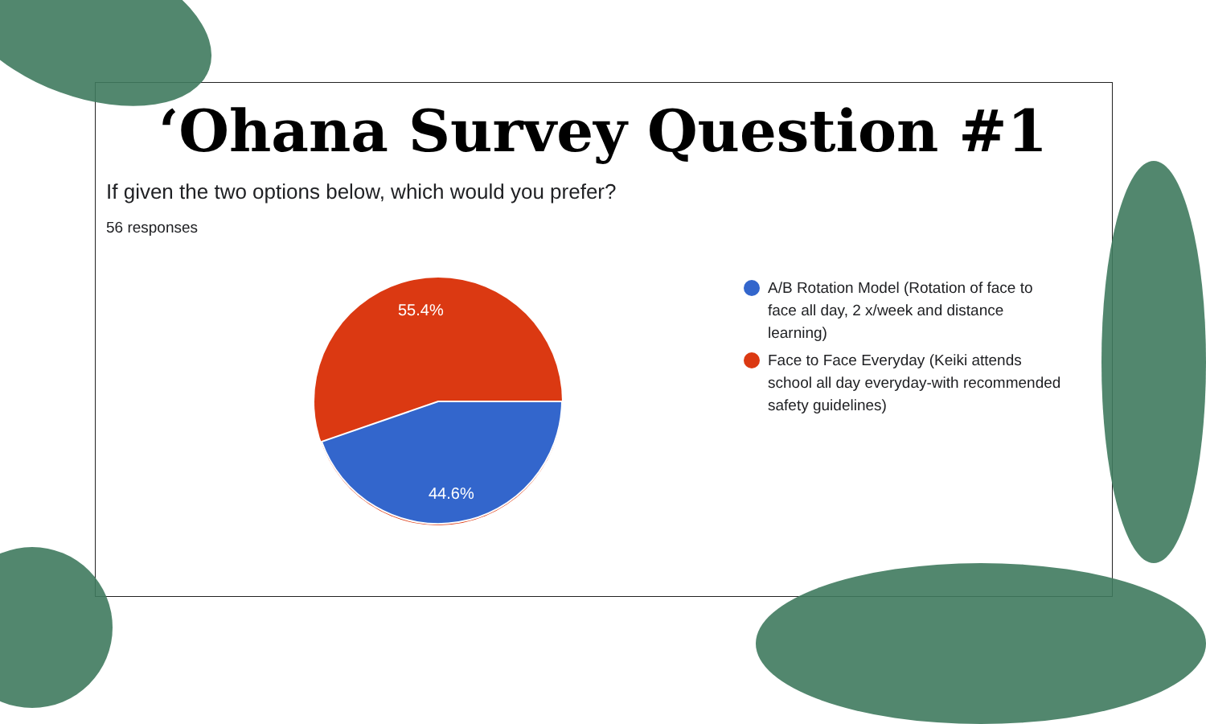‘Ohana Survey Question #1
If given the two options below, which would you prefer?
56 responses
55.4%
44.6%
A/B Rotation Model (Rotation of face to face all day, 2 x/week and distance learning)
Face to Face Everyday (Keiki attends school all day everyday-with recommended safety guidelines)